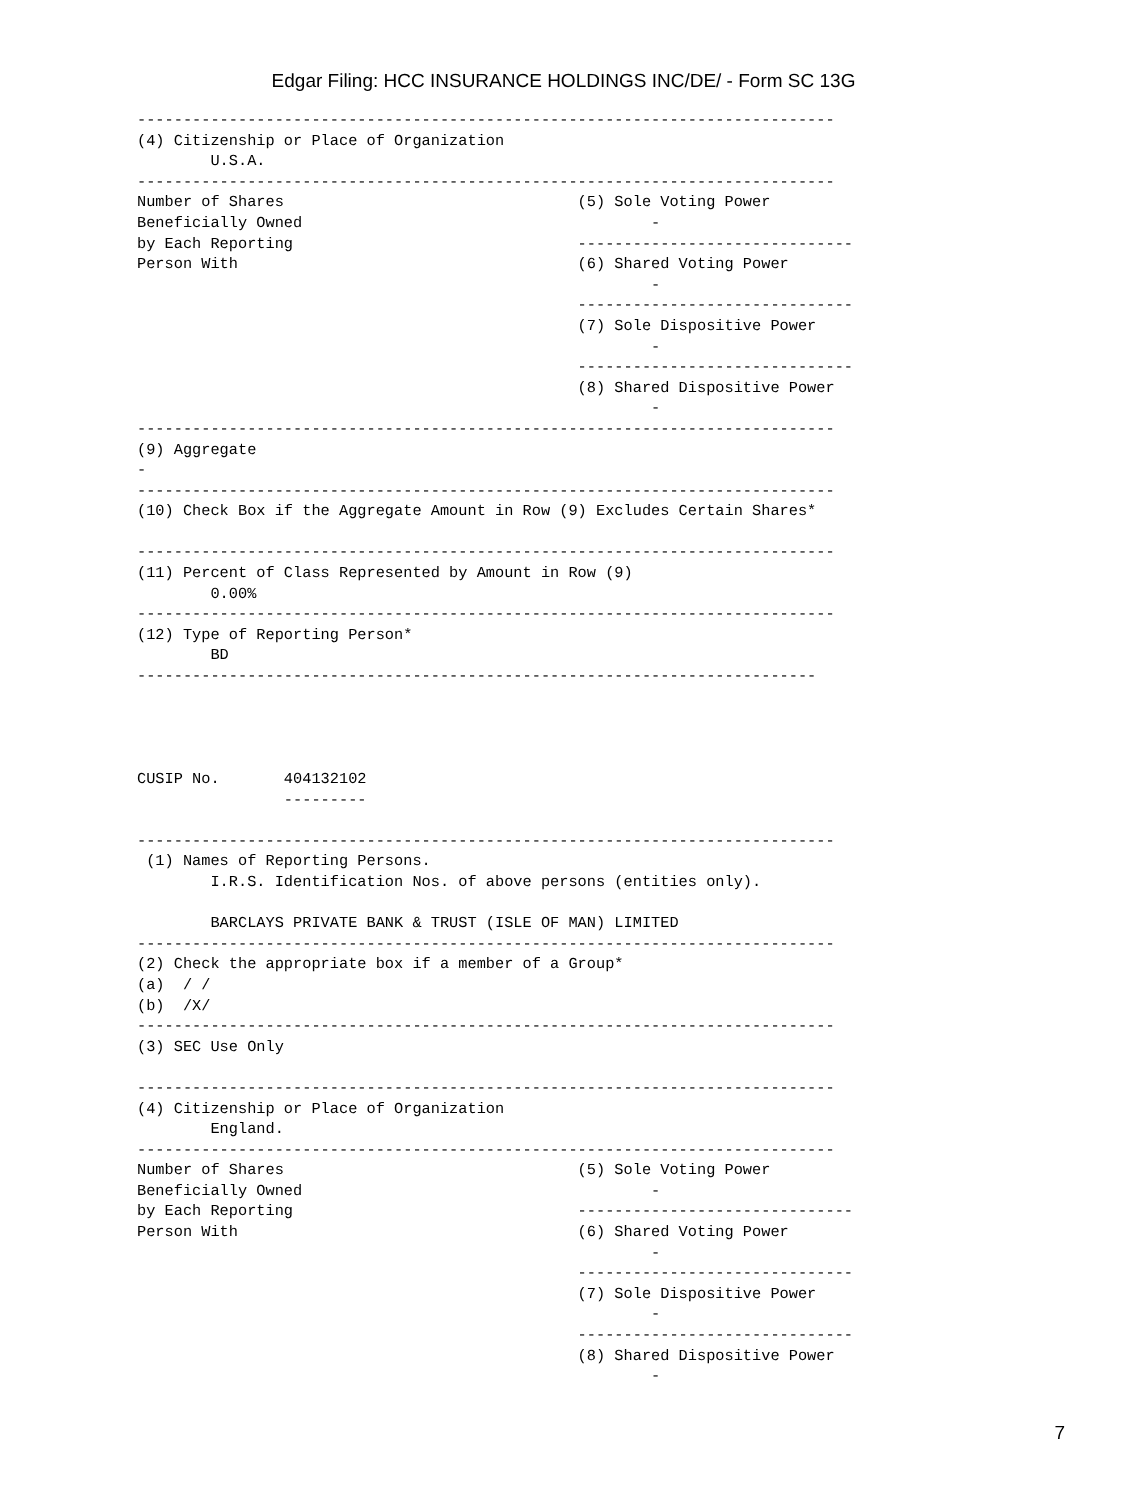Edgar Filing: HCC INSURANCE HOLDINGS INC/DE/ - Form SC 13G
----------------------------------------------------------------------------
(4) Citizenship or Place of Organization
        U.S.A.
----------------------------------------------------------------------------
Number of Shares                                (5) Sole Voting Power
Beneficially Owned                                      -
by Each Reporting                               ------------------------------
Person With                                     (6) Shared Voting Power
                                                        -
                                                ------------------------------
                                                (7) Sole Dispositive Power
                                                        -
                                                ------------------------------
                                                (8) Shared Dispositive Power
                                                        -
----------------------------------------------------------------------------
(9) Aggregate
-
----------------------------------------------------------------------------
(10) Check Box if the Aggregate Amount in Row (9) Excludes Certain Shares*

----------------------------------------------------------------------------
(11) Percent of Class Represented by Amount in Row (9)
        0.00%
----------------------------------------------------------------------------
(12) Type of Reporting Person*
        BD
--------------------------------------------------------------------------




CUSIP No.       404132102
                ---------

----------------------------------------------------------------------------
 (1) Names of Reporting Persons.
        I.R.S. Identification Nos. of above persons (entities only).

        BARCLAYS PRIVATE BANK & TRUST (ISLE OF MAN) LIMITED
----------------------------------------------------------------------------
(2) Check the appropriate box if a member of a Group*
(a)  / /
(b)  /X/
----------------------------------------------------------------------------
(3) SEC Use Only

----------------------------------------------------------------------------
(4) Citizenship or Place of Organization
        England.
----------------------------------------------------------------------------
Number of Shares                                (5) Sole Voting Power
Beneficially Owned                                      -
by Each Reporting                               ------------------------------
Person With                                     (6) Shared Voting Power
                                                        -
                                                ------------------------------
                                                (7) Sole Dispositive Power
                                                        -
                                                ------------------------------
                                                (8) Shared Dispositive Power
                                                        -
7